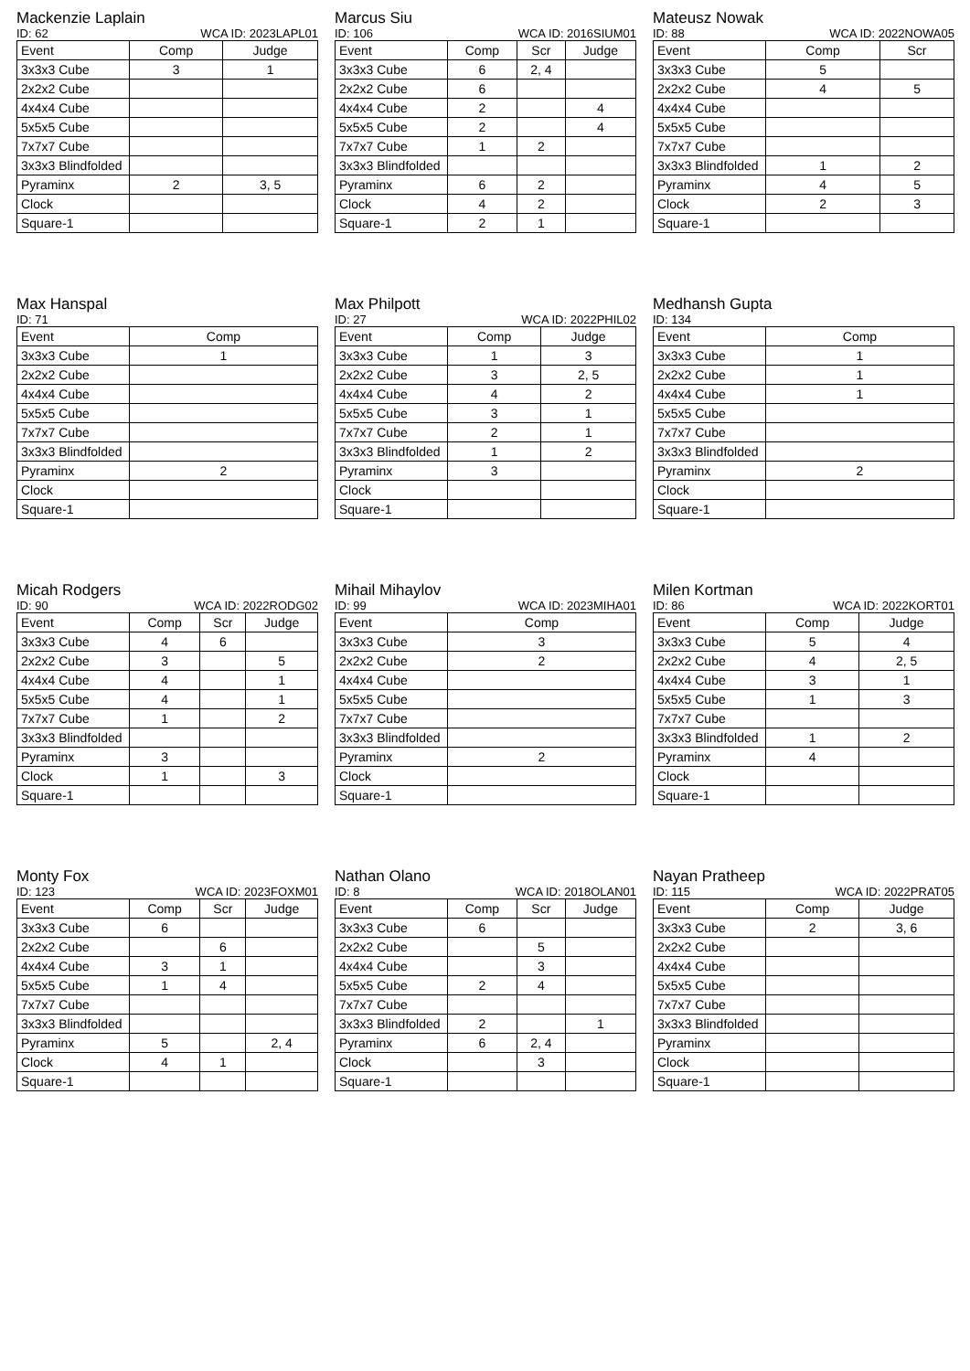Mackenzie Laplain
ID: 62 WCA ID: 2023LAPL01
| Event | Comp | Judge |
| --- | --- | --- |
| 3x3x3 Cube | 3 | 1 |
| 2x2x2 Cube | | |
| 4x4x4 Cube | | |
| 5x5x5 Cube | | |
| 7x7x7 Cube | | |
| 3x3x3 Blindfolded | | |
| Pyraminx | 2 | 3, 5 |
| Clock | | |
| Square-1 | | |
Marcus Siu
ID: 106 WCA ID: 2016SIUM01
| Event | Comp | Scr | Judge |
| --- | --- | --- | --- |
| 3x3x3 Cube | 6 | 2, 4 | |
| 2x2x2 Cube | 6 | | |
| 4x4x4 Cube | 2 | | 4 |
| 5x5x5 Cube | 2 | | 4 |
| 7x7x7 Cube | 1 | 2 | |
| 3x3x3 Blindfolded | | | |
| Pyraminx | 6 | 2 | |
| Clock | 4 | 2 | |
| Square-1 | 2 | 1 | |
Mateusz Nowak
ID: 88 WCA ID: 2022NOWA05
| Event | Comp | Scr |
| --- | --- | --- |
| 3x3x3 Cube | 5 | |
| 2x2x2 Cube | 4 | 5 |
| 4x4x4 Cube | | |
| 5x5x5 Cube | | |
| 7x7x7 Cube | | |
| 3x3x3 Blindfolded | 1 | 2 |
| Pyraminx | 4 | 5 |
| Clock | 2 | 3 |
| Square-1 | | |
Max Hanspal
ID: 71
| Event | Comp |
| --- | --- |
| 3x3x3 Cube | 1 |
| 2x2x2 Cube | |
| 4x4x4 Cube | |
| 5x5x5 Cube | |
| 7x7x7 Cube | |
| 3x3x3 Blindfolded | |
| Pyraminx | 2 |
| Clock | |
| Square-1 | |
Max Philpott
ID: 27 WCA ID: 2022PHIL02
| Event | Comp | Judge |
| --- | --- | --- |
| 3x3x3 Cube | 1 | 3 |
| 2x2x2 Cube | 3 | 2, 5 |
| 4x4x4 Cube | 4 | 2 |
| 5x5x5 Cube | 3 | 1 |
| 7x7x7 Cube | 2 | 1 |
| 3x3x3 Blindfolded | 1 | 2 |
| Pyraminx | 3 | |
| Clock | | |
| Square-1 | | |
Medhansh Gupta
ID: 134
| Event | Comp |
| --- | --- |
| 3x3x3 Cube | 1 |
| 2x2x2 Cube | 1 |
| 4x4x4 Cube | 1 |
| 5x5x5 Cube | |
| 7x7x7 Cube | |
| 3x3x3 Blindfolded | |
| Pyraminx | 2 |
| Clock | |
| Square-1 | |
Micah Rodgers
ID: 90 WCA ID: 2022RODG02
| Event | Comp | Scr | Judge |
| --- | --- | --- | --- |
| 3x3x3 Cube | 4 | 6 | |
| 2x2x2 Cube | 3 | | 5 |
| 4x4x4 Cube | 4 | | 1 |
| 5x5x5 Cube | 4 | | 1 |
| 7x7x7 Cube | 1 | | 2 |
| 3x3x3 Blindfolded | | | |
| Pyraminx | 3 | | |
| Clock | 1 | | 3 |
| Square-1 | | | |
Mihail Mihaylov
ID: 99 WCA ID: 2023MIHA01
| Event | Comp |
| --- | --- |
| 3x3x3 Cube | 3 |
| 2x2x2 Cube | 2 |
| 4x4x4 Cube | |
| 5x5x5 Cube | |
| 7x7x7 Cube | |
| 3x3x3 Blindfolded | |
| Pyraminx | 2 |
| Clock | |
| Square-1 | |
Milen Kortman
ID: 86 WCA ID: 2022KORT01
| Event | Comp | Judge |
| --- | --- | --- |
| 3x3x3 Cube | 5 | 4 |
| 2x2x2 Cube | 4 | 2, 5 |
| 4x4x4 Cube | 3 | 1 |
| 5x5x5 Cube | 1 | 3 |
| 7x7x7 Cube | | |
| 3x3x3 Blindfolded | 1 | 2 |
| Pyraminx | 4 | |
| Clock | | |
| Square-1 | | |
Monty Fox
ID: 123 WCA ID: 2023FOXM01
| Event | Comp | Scr | Judge |
| --- | --- | --- | --- |
| 3x3x3 Cube | 6 | | |
| 2x2x2 Cube | | 6 | |
| 4x4x4 Cube | 3 | 1 | |
| 5x5x5 Cube | 1 | 4 | |
| 7x7x7 Cube | | | |
| 3x3x3 Blindfolded | | | |
| Pyraminx | 5 | | 2, 4 |
| Clock | 4 | 1 | |
| Square-1 | | | |
Nathan Olano
ID: 8 WCA ID: 2018OLAN01
| Event | Comp | Scr | Judge |
| --- | --- | --- | --- |
| 3x3x3 Cube | 6 | | |
| 2x2x2 Cube | | 5 | |
| 4x4x4 Cube | | 3 | |
| 5x5x5 Cube | 2 | 4 | |
| 7x7x7 Cube | | | |
| 3x3x3 Blindfolded | 2 | | 1 |
| Pyraminx | 6 | 2, 4 | |
| Clock | | 3 | |
| Square-1 | | | |
Nayan Pratheep
ID: 115 WCA ID: 2022PRAT05
| Event | Comp | Judge |
| --- | --- | --- |
| 3x3x3 Cube | 2 | 3, 6 |
| 2x2x2 Cube | | |
| 4x4x4 Cube | | |
| 5x5x5 Cube | | |
| 7x7x7 Cube | | |
| 3x3x3 Blindfolded | | |
| Pyraminx | | |
| Clock | | |
| Square-1 | | |